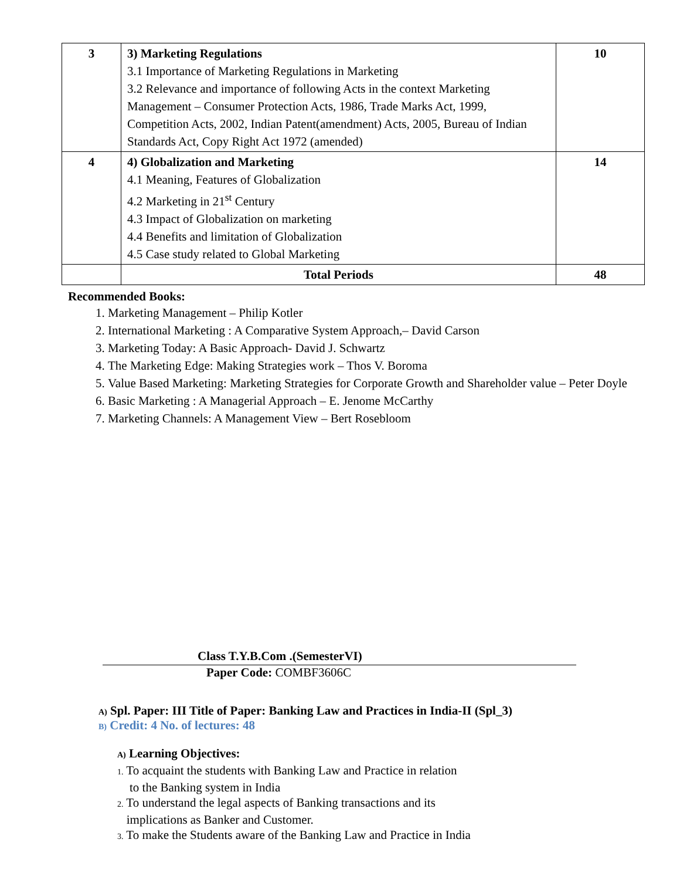| 3 | 3) Marketing Regulations 3.1 Importance of Marketing Regulations in Marketing 3.2 Relevance and importance of following Acts in the context Marketing Management – Consumer Protection Acts, 1986, Trade Marks Act, 1999, Competition Acts, 2002, Indian Patent(amendment) Acts, 2005, Bureau of Indian Standards Act, Copy Right Act 1972 (amended) | 10 |
| 4 | 4) Globalization and Marketing 4.1 Meaning, Features of Globalization 4.2 Marketing in 21<sup>st</sup> Century 4.3 Impact of Globalization on marketing 4.4 Benefits and limitation of Globalization 4.5 Case study related to Global Marketing | 14 |
| | Total Periods | 48 |
Recommended Books:
1. Marketing Management – Philip Kotler
2. International Marketing : A Comparative System Approach,– David Carson
3. Marketing Today: A Basic Approach- David J. Schwartz
4. The Marketing Edge: Making Strategies work – Thos V. Boroma
5. Value Based Marketing: Marketing Strategies for Corporate Growth and Shareholder value – Peter Doyle
6. Basic Marketing : A Managerial Approach – E. Jenome McCarthy
7. Marketing Channels: A Management View – Bert Rosebloom
Class T.Y.B.Com .(SemesterVI)
Paper Code: COMBF3606C
A) Spl. Paper: III Title of Paper: Banking Law and Practices in India-II (Spl_3)
B) Credit: 4 No. of lectures: 48
A) Learning Objectives:
1. To acquaint the students with Banking Law and Practice in relation
to the Banking system in India
2. To understand the legal aspects of Banking transactions and its
implications as Banker and Customer.
3. To make the Students aware of the Banking Law and Practice in India